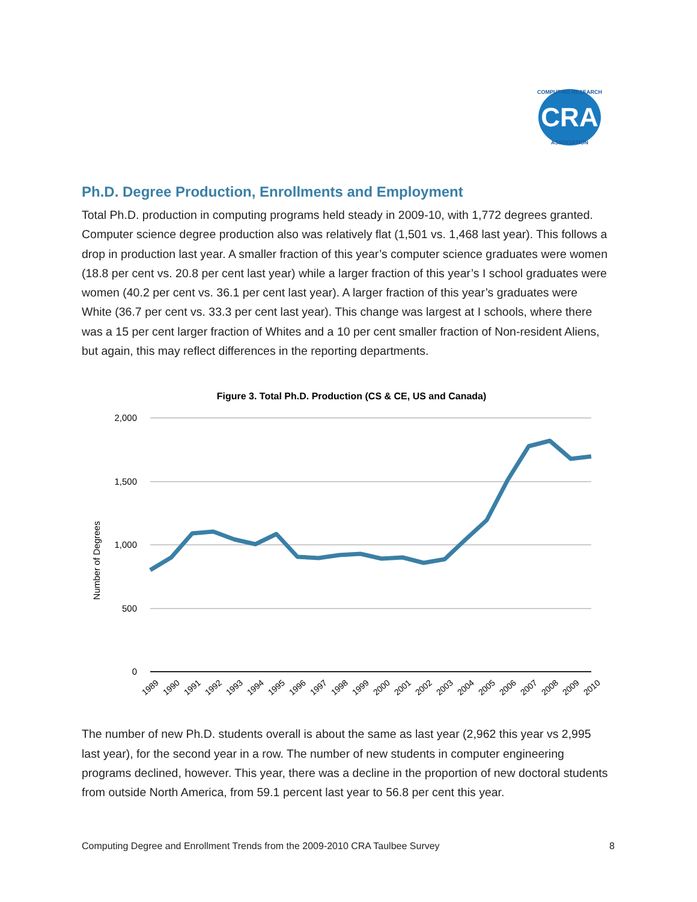CRA
COMPUTING RESEARCH
ASSOCIATION
Ph.D. Degree Production, Enrollments and Employment
Total Ph.D. production in computing programs held steady in 2009-10, with 1,772 degrees granted. Computer science degree production also was relatively flat (1,501 vs. 1,468 last year). This follows a drop in production last year. A smaller fraction of this year’s computer science graduates were women (18.8 per cent vs. 20.8 per cent last year) while a larger fraction of this year’s I school graduates were women (40.2 per cent vs. 36.1 per cent last year). A larger fraction of this year’s graduates were White (36.7 per cent vs. 33.3 per cent last year). This change was largest at I schools, where there was a 15 per cent larger fraction of Whites and a 10 per cent smaller fraction of Non-resident Aliens, but again, this may reflect differences in the reporting departments.
Figure 3. Total Ph.D. Production (CS & CE, US and Canada)
2,000
1,500
1,000
500
0
Number of Degrees
1989
1990
1991
1992
1993
1994
1995
1996
1997
1998
1999
2000
2001
2002
2003
2004
2005
2006
2007
2008
2009
2010
The number of new Ph.D. students overall is about the same as last year (2,962 this year vs 2,995 last year), for the second year in a row. The number of new students in computer engineering programs declined, however. This year, there was a decline in the proportion of new doctoral students from outside North America, from 59.1 percent last year to 56.8 per cent this year.
Computing Degree and Enrollment Trends from the 2009-2010 CRA Taulbee Survey 8